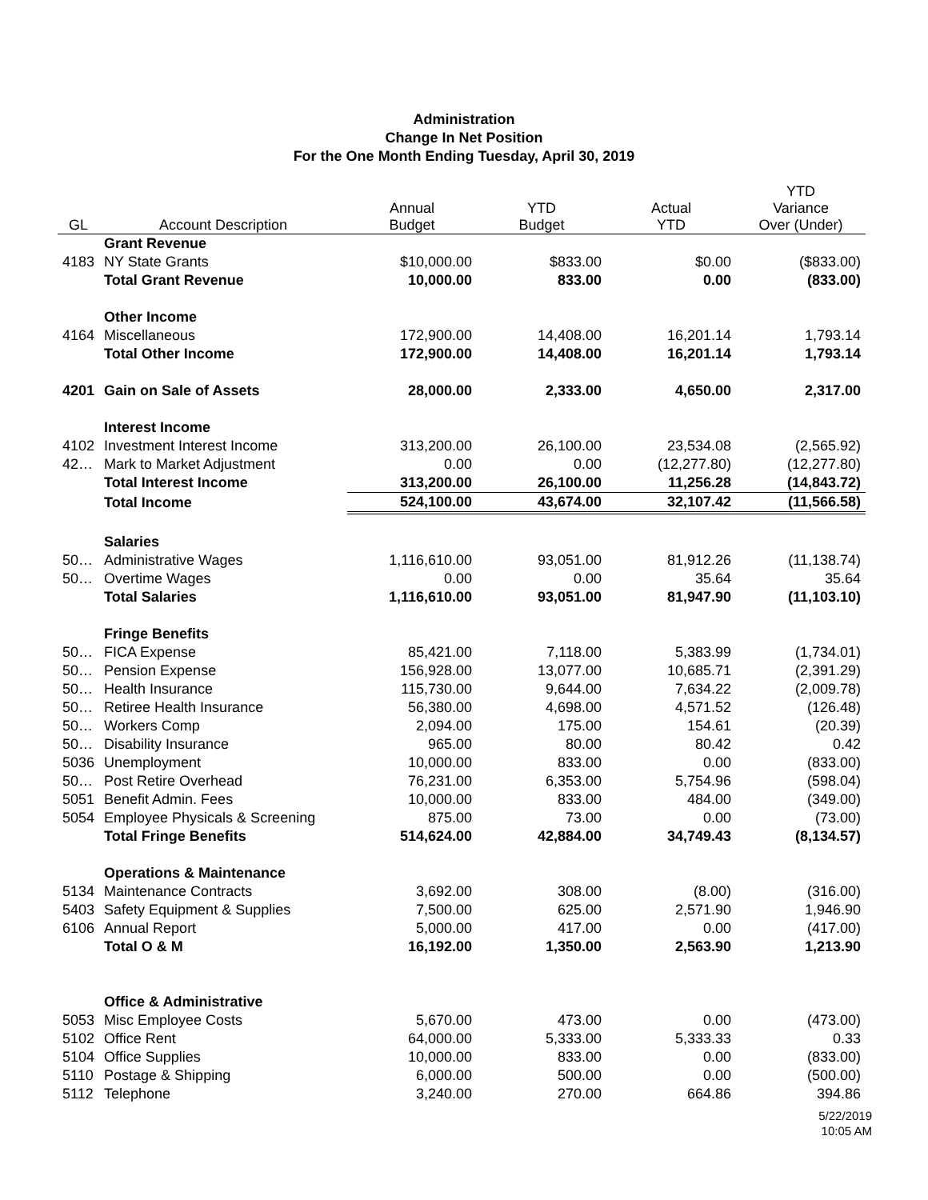Administration
Change In Net Position
For the One Month Ending Tuesday, April 30, 2019
| GL | Account Description | Annual Budget | YTD Budget | Actual YTD | YTD Variance Over (Under) |
| --- | --- | --- | --- | --- | --- |
| | Grant Revenue | | | | |
| 4183 | NY State Grants | $10,000.00 | $833.00 | $0.00 | ($833.00) |
| | Total Grant Revenue | 10,000.00 | 833.00 | 0.00 | (833.00) |
| | Other Income | | | | |
| 4164 | Miscellaneous | 172,900.00 | 14,408.00 | 16,201.14 | 1,793.14 |
| | Total Other Income | 172,900.00 | 14,408.00 | 16,201.14 | 1,793.14 |
| 4201 | Gain on Sale of Assets | 28,000.00 | 2,333.00 | 4,650.00 | 2,317.00 |
| | Interest Income | | | | |
| 4102 | Investment Interest Income | 313,200.00 | 26,100.00 | 23,534.08 | (2,565.92) |
| 42… | Mark to Market Adjustment | 0.00 | 0.00 | (12,277.80) | (12,277.80) |
| | Total Interest Income | 313,200.00 | 26,100.00 | 11,256.28 | (14,843.72) |
| | Total Income | 524,100.00 | 43,674.00 | 32,107.42 | (11,566.58) |
| | Salaries | | | | |
| 50… | Administrative Wages | 1,116,610.00 | 93,051.00 | 81,912.26 | (11,138.74) |
| 50… | Overtime Wages | 0.00 | 0.00 | 35.64 | 35.64 |
| | Total Salaries | 1,116,610.00 | 93,051.00 | 81,947.90 | (11,103.10) |
| | Fringe Benefits | | | | |
| 50… | FICA Expense | 85,421.00 | 7,118.00 | 5,383.99 | (1,734.01) |
| 50… | Pension Expense | 156,928.00 | 13,077.00 | 10,685.71 | (2,391.29) |
| 50… | Health Insurance | 115,730.00 | 9,644.00 | 7,634.22 | (2,009.78) |
| 50… | Retiree Health Insurance | 56,380.00 | 4,698.00 | 4,571.52 | (126.48) |
| 50… | Workers Comp | 2,094.00 | 175.00 | 154.61 | (20.39) |
| 50… | Disability Insurance | 965.00 | 80.00 | 80.42 | 0.42 |
| 5036 | Unemployment | 10,000.00 | 833.00 | 0.00 | (833.00) |
| 50… | Post Retire Overhead | 76,231.00 | 6,353.00 | 5,754.96 | (598.04) |
| 5051 | Benefit Admin. Fees | 10,000.00 | 833.00 | 484.00 | (349.00) |
| 5054 | Employee Physicals & Screening | 875.00 | 73.00 | 0.00 | (73.00) |
| | Total Fringe Benefits | 514,624.00 | 42,884.00 | 34,749.43 | (8,134.57) |
| | Operations & Maintenance | | | | |
| 5134 | Maintenance Contracts | 3,692.00 | 308.00 | (8.00) | (316.00) |
| 5403 | Safety Equipment & Supplies | 7,500.00 | 625.00 | 2,571.90 | 1,946.90 |
| 6106 | Annual Report | 5,000.00 | 417.00 | 0.00 | (417.00) |
| | Total O & M | 16,192.00 | 1,350.00 | 2,563.90 | 1,213.90 |
| | Office & Administrative | | | | |
| 5053 | Misc Employee Costs | 5,670.00 | 473.00 | 0.00 | (473.00) |
| 5102 | Office Rent | 64,000.00 | 5,333.00 | 5,333.33 | 0.33 |
| 5104 | Office Supplies | 10,000.00 | 833.00 | 0.00 | (833.00) |
| 5110 | Postage & Shipping | 6,000.00 | 500.00 | 0.00 | (500.00) |
| 5112 | Telephone | 3,240.00 | 270.00 | 664.86 | 394.86 |
5/22/2019
10:05 AM